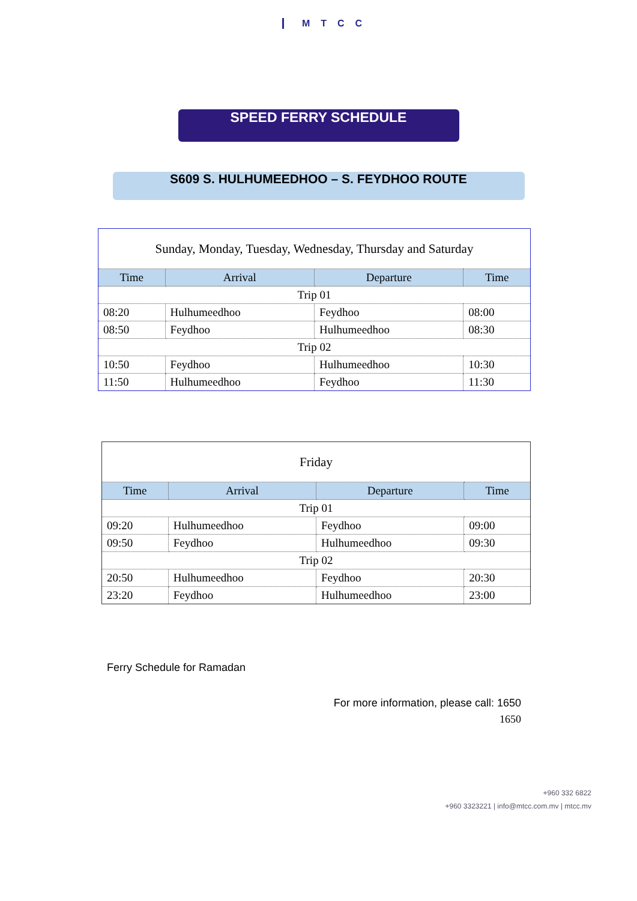MTCC
SPEED FERRY SCHEDULE
S609 S. HULHUMEEDHOO – S. FEYDHOO ROUTE
| Sunday, Monday, Tuesday, Wednesday, Thursday and Saturday | | | |
| Time | Arrival | Departure | Time |
| Trip 01 | | | |
| 08:20 | Hulhumeedhoo | Feydhoo | 08:00 |
| 08:50 | Feydhoo | Hulhumeedhoo | 08:30 |
| Trip 02 | | | |
| 10:50 | Feydhoo | Hulhumeedhoo | 10:30 |
| 11:50 | Hulhumeedhoo | Feydhoo | 11:30 |
| Friday | | | |
| Time | Arrival | Departure | Time |
| Trip 01 | | | |
| 09:20 | Hulhumeedhoo | Feydhoo | 09:00 |
| 09:50 | Feydhoo | Hulhumeedhoo | 09:30 |
| Trip 02 | | | |
| 20:50 | Hulhumeedhoo | Feydhoo | 20:30 |
| 23:20 | Feydhoo | Hulhumeedhoo | 23:00 |
Ferry Schedule for Ramadan
For more information, please call: 1650
1650
+960 332 6822
+960 3323221 | info@mtcc.com.mv | mtcc.mv